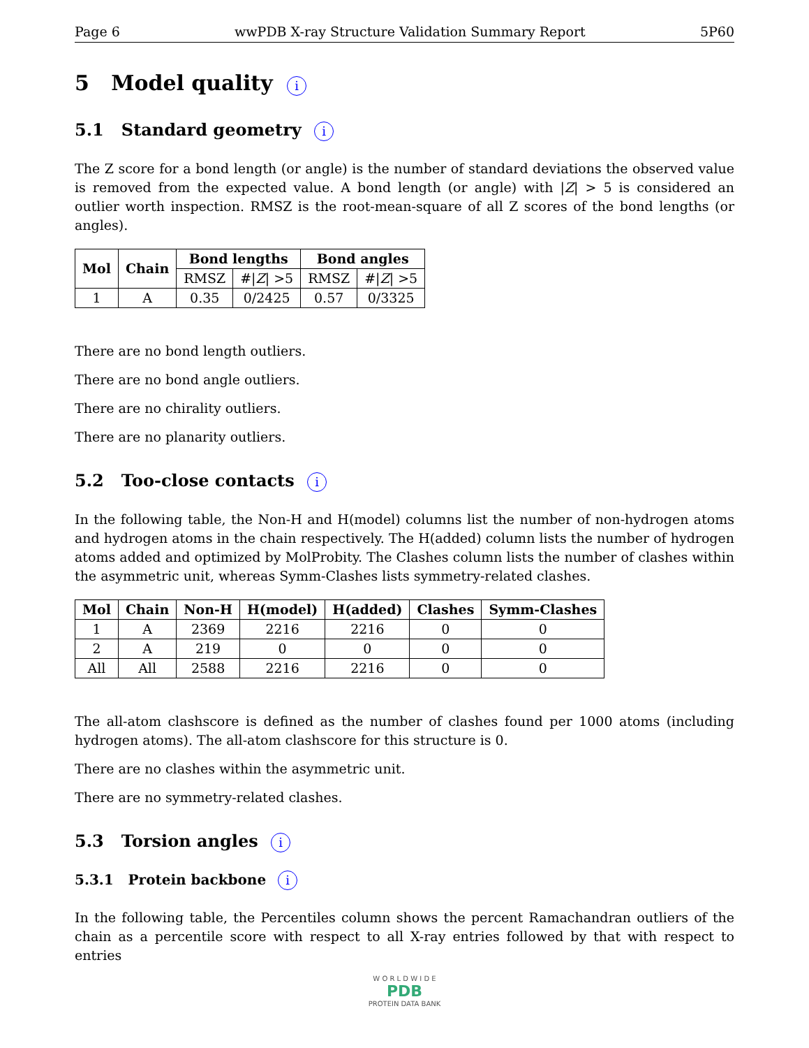Page 6 wwPDB X-ray Structure Validation Summary Report 5P60
5 Model quality i
5.1 Standard geometry i
The Z score for a bond length (or angle) is the number of standard deviations the observed value is removed from the expected value. A bond length (or angle) with |Z| > 5 is considered an outlier worth inspection. RMSZ is the root-mean-square of all Z scores of the bond lengths (or angles).
| Mol | Chain | Bond lengths | | Bond angles | |
| --- | --- | --- | --- | --- | --- |
| | | RMSZ | #/ Z / >5 | RMSZ | #/ Z / >5 |
| 1 | A | 0.35 | 0/2425 | 0.57 | 0/3325 |
There are no bond length outliers.
There are no bond angle outliers.
There are no chirality outliers.
There are no planarity outliers.
5.2 Too-close contacts i
In the following table, the Non-H and H(model) columns list the number of non-hydrogen atoms and hydrogen atoms in the chain respectively. The H(added) column lists the number of hydrogen atoms added and optimized by MolProbity. The Clashes column lists the number of clashes within the asymmetric unit, whereas Symm-Clashes lists symmetry-related clashes.
| Mol | Chain | Non-H | H(model) | H(added) | Clashes | Symm-Clashes |
| --- | --- | --- | --- | --- | --- | --- |
| 1 | A | 2369 | 2216 | 2216 | 0 | 0 |
| 2 | A | 219 | 0 | 0 | 0 | 0 |
| All | All | 2588 | 2216 | 2216 | 0 | 0 |
The all-atom clashscore is defined as the number of clashes found per 1000 atoms (including hydrogen atoms). The all-atom clashscore for this structure is 0.
There are no clashes within the asymmetric unit.
There are no symmetry-related clashes.
5.3 Torsion angles i
5.3.1 Protein backbone i
In the following table, the Percentiles column shows the percent Ramachandran outliers of the chain as a percentile score with respect to all X-ray entries followed by that with respect to entries
W O R L D W I D E
PDB
PROTEIN DATA BANK